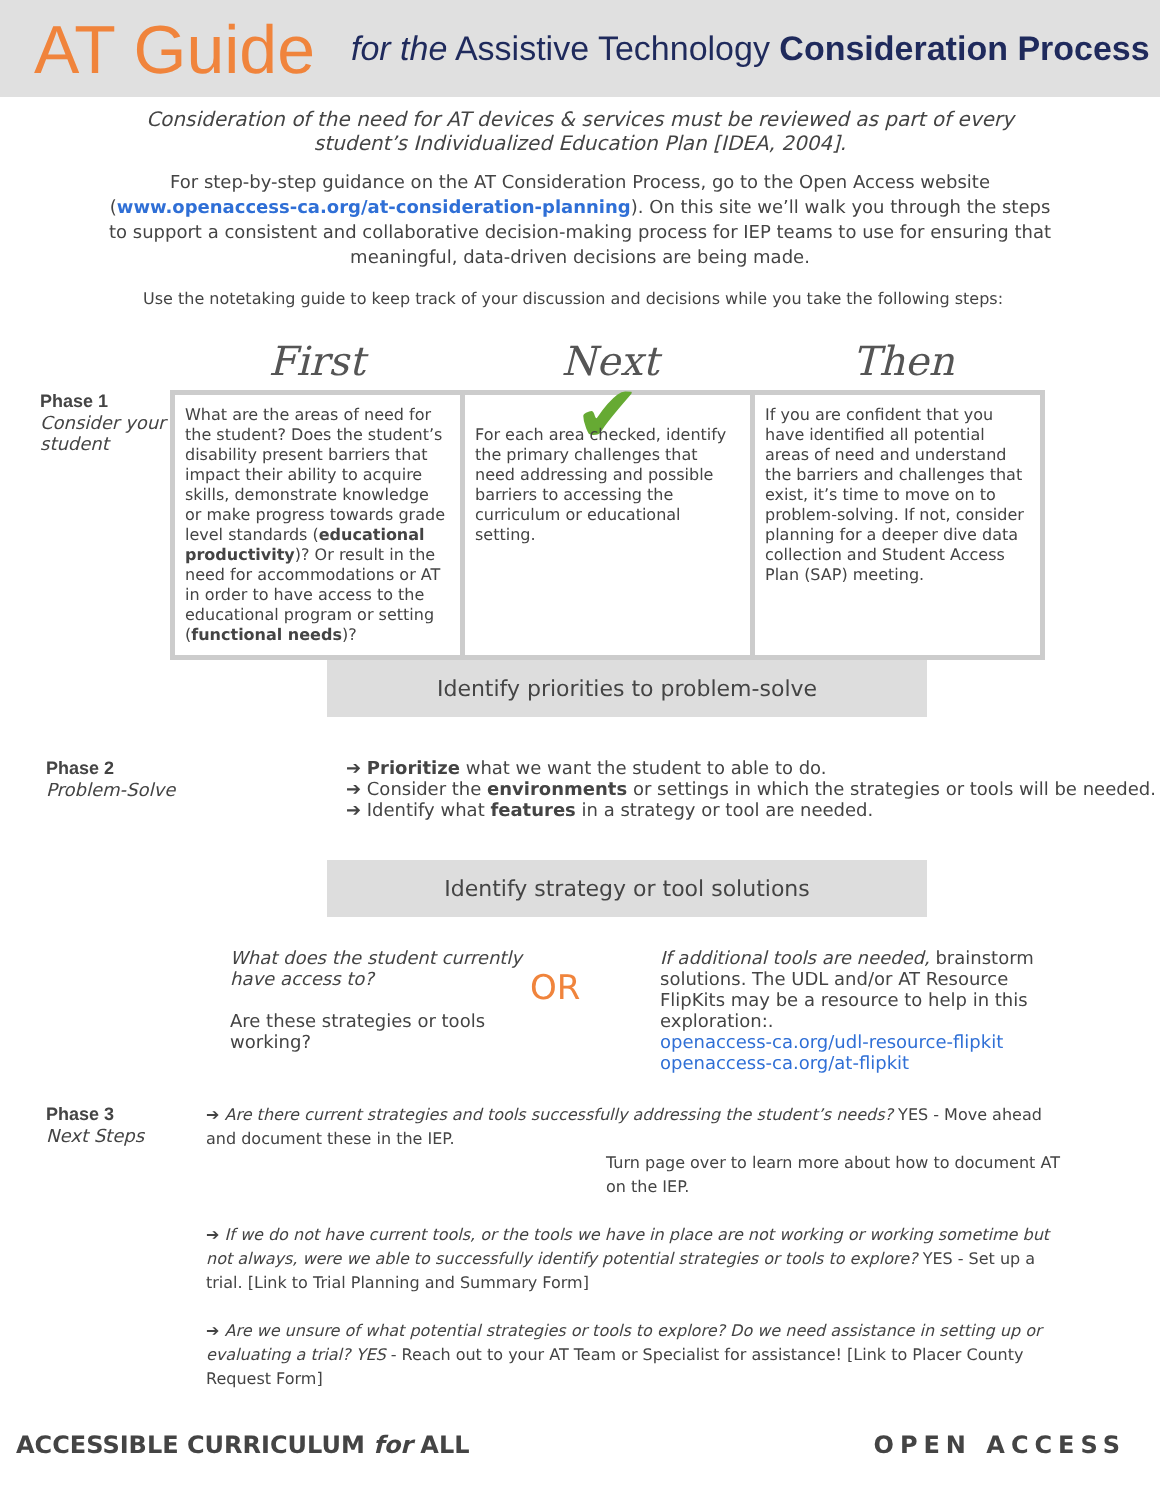AT Guide for the Assistive Technology Consideration Process
Consideration of the need for AT devices & services must be reviewed as part of every student’s Individualized Education Plan [IDEA, 2004].
For step-by-step guidance on the AT Consideration Process, go to the Open Access website (www.openaccess-ca.org/at-consideration-planning). On this site we’ll walk you through the steps to support a consistent and collaborative decision-making process for IEP teams to use for ensuring that meaningful, data-driven decisions are being made.
Use the notetaking guide to keep track of your discussion and decisions while you take the following steps:
First Next Then
Phase 1
Consider your student
What are the areas of need for the student? Does the student’s disability present barriers that impact their ability to acquire skills, demonstrate knowledge or make progress towards grade level standards (educational productivity)? Or result in the need for accommodations or AT in order to have access to the educational program or setting (functional needs)?
✔
For each area checked, identify the primary challenges that need addressing and possible barriers to accessing the curriculum or educational setting.
If you are confident that you have identified all potential areas of need and understand the barriers and challenges that exist, it’s time to move on to problem-solving. If not, consider planning for a deeper dive data collection and Student Access Plan (SAP) meeting.
Identify priorities to problem-solve
Phase 2
Problem-Solve
➔ Prioritize what we want the student to able to do.
➔ Consider the environments or settings in which the strategies or tools will be needed.
➔ Identify what features in a strategy or tool are needed.
Identify strategy or tool solutions
What does the student currently have access to?
Are these strategies or tools working?
OR
If additional tools are needed, brainstorm solutions. The UDL and/or AT Resource FlipKits may be a resource to help in this exploration:.
openaccess-ca.org/udl-resource-flipkit
openaccess-ca.org/at-flipkit
Phase 3
Next Steps
➔ Are there current strategies and tools successfully addressing the student’s needs? YES - Move ahead and document these in the IEP.
Turn page over to learn more about how to document AT on the IEP.
➔ If we do not have current tools, or the tools we have in place are not working or working sometime but not always, were we able to successfully identify potential strategies or tools to explore? YES - Set up a trial. [Link to Trial Planning and Summary Form]
➔ Are we unsure of what potential strategies or tools to explore? Do we need assistance in setting up or evaluating a trial? YES - Reach out to your AT Team or Specialist for assistance! [Link to Placer County Request Form]
ACCESSIBLE CURRICULUM for ALL OPEN ACCESS